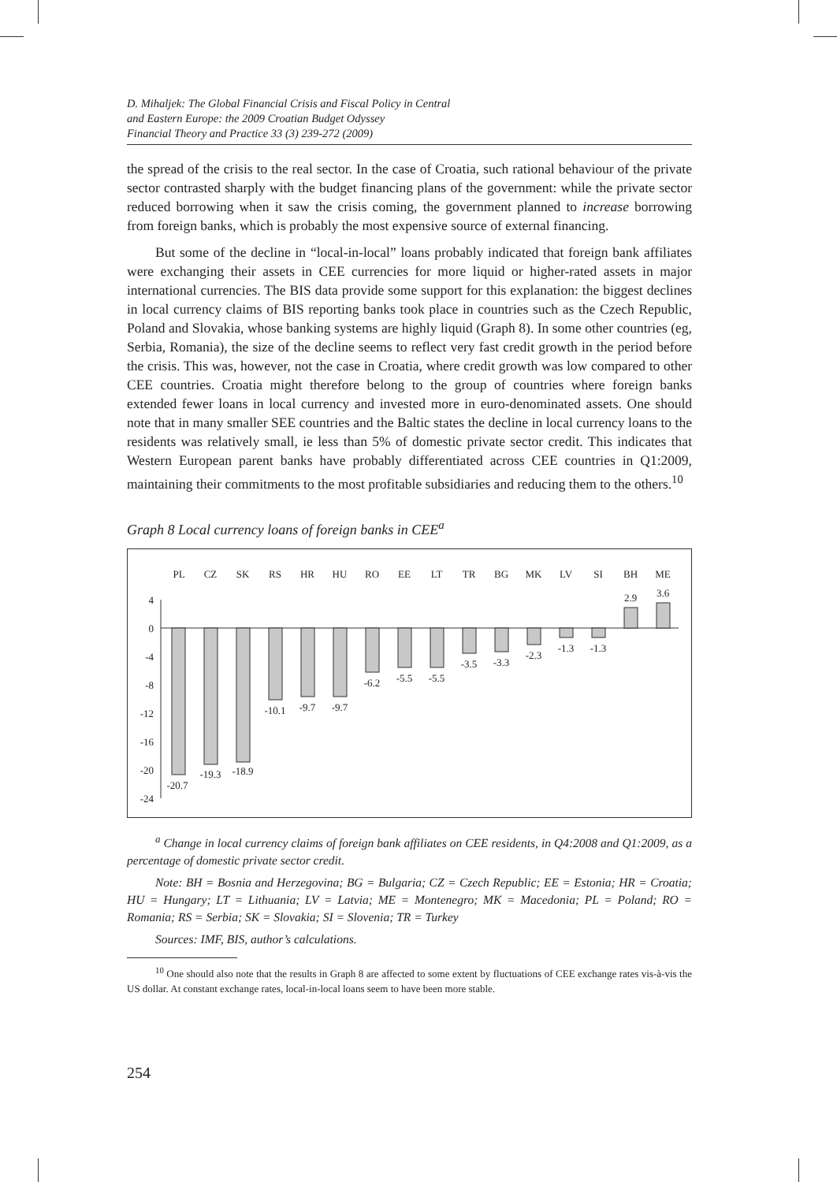D. Mihaljek: The Global Financial Crisis and Fiscal Policy in Central
and Eastern Europe: the 2009 Croatian Budget Odyssey
Financial Theory and Practice 33 (3) 239-272 (2009)
the spread of the crisis to the real sector. In the case of Croatia, such rational behaviour of the private sector contrasted sharply with the budget financing plans of the government: while the private sector reduced borrowing when it saw the crisis coming, the government planned to increase borrowing from foreign banks, which is probably the most expensive source of external financing.
But some of the decline in “local-in-local” loans probably indicated that foreign bank affiliates were exchanging their assets in CEE currencies for more liquid or higher-rated assets in major international currencies. The BIS data provide some support for this explanation: the biggest declines in local currency claims of BIS reporting banks took place in countries such as the Czech Republic, Poland and Slovakia, whose banking systems are highly liquid (Graph 8). In some other countries (eg, Serbia, Romania), the size of the decline seems to reflect very fast credit growth in the period before the crisis. This was, however, not the case in Croatia, where credit growth was low compared to other CEE countries. Croatia might therefore belong to the group of countries where foreign banks extended fewer loans in local currency and invested more in euro-denominated assets. One should note that in many smaller SEE countries and the Baltic states the decline in local currency loans to the residents was relatively small, ie less than 5% of domestic private sector credit. This indicates that Western European parent banks have probably differentiated across CEE countries in Q1:2009, maintaining their commitments to the most profitable subsidiaries and reducing them to the others.<sup>10</sup>
Graph 8 Local currency loans of foreign banks in CEE<sup>a</sup>
4
0
-4
-8
-12
-16
-20
-24
PL
CZ
SK
RS
HR
HU
RO
EE
LT
TR
BG
MK
LV
SI
BH
ME
-20.7
-19.3
-18.9
-10.1
-9.7
-9.7
-6.2
-5.5
-5.5
-3.5
-3.3
-2.3
-1.3
-1.3
2.9
3.6
<sup>a</sup> Change in local currency claims of foreign bank affiliates on CEE residents, in Q4:2008 and Q1:2009, as a percentage of domestic private sector credit.
Note: BH = Bosnia and Herzegovina; BG = Bulgaria; CZ = Czech Republic; EE = Estonia; HR = Croatia; HU = Hungary; LT = Lithuania; LV = Latvia; ME = Montenegro; MK = Macedonia; PL = Poland; RO = Romania; RS = Serbia; SK = Slovakia; SI = Slovenia; TR = Turkey
Sources: IMF, BIS, author’s calculations.
<sup>10</sup> One should also note that the results in Graph 8 are affected to some extent by fluctuations of CEE exchange rates vis-à-vis the US dollar. At constant exchange rates, local-in-local loans seem to have been more stable.
254